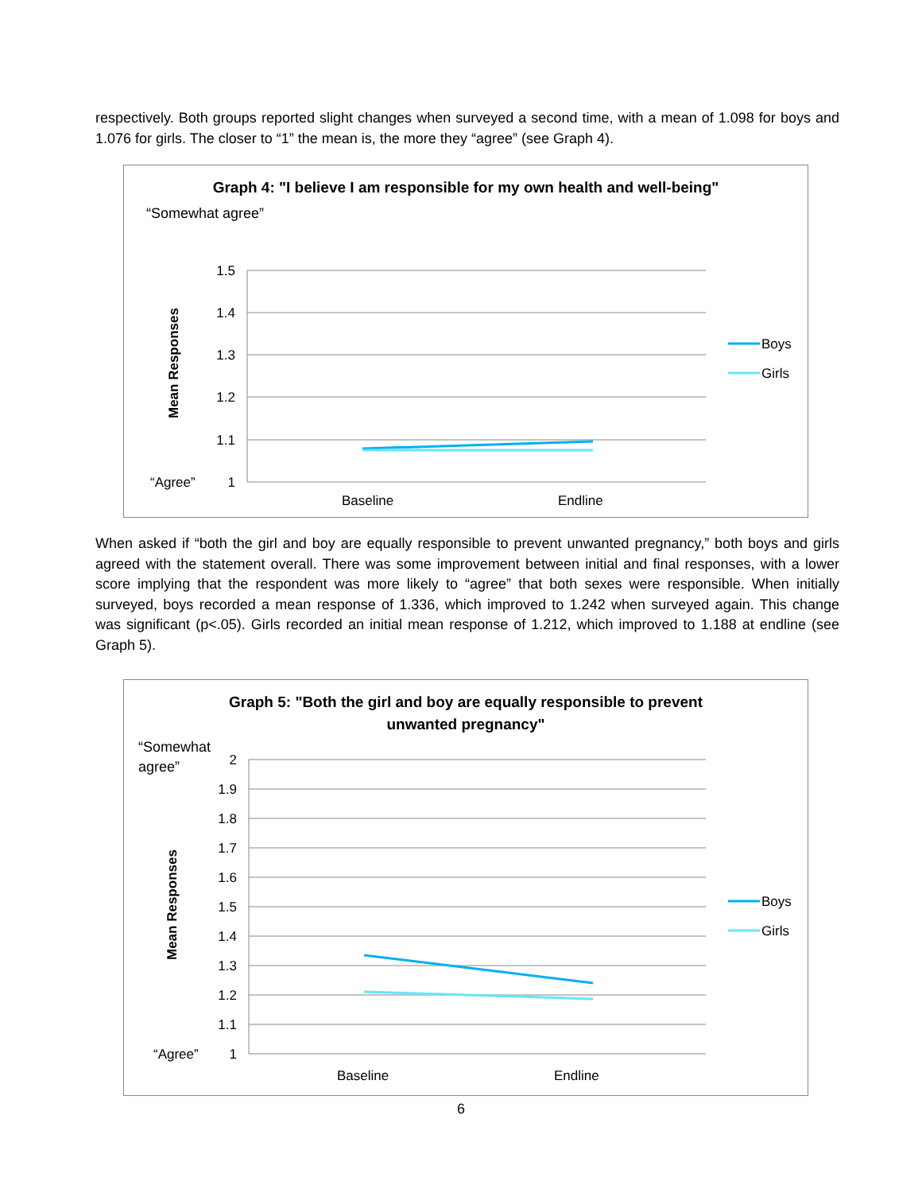respectively. Both groups reported slight changes when surveyed a second time, with a mean of 1.098 for boys and 1.076 for girls. The closer to “1” the mean is, the more they “agree” (see Graph 4).
Graph 4: "I believe I am responsible for my own health and well-being"
“Somewhat agree”
1.5
1.4
1.3
1.2
1.1
1
“Agree”
Mean Responses
Baseline
Endline
Boys
Girls
When asked if “both the girl and boy are equally responsible to prevent unwanted pregnancy,” both boys and girls agreed with the statement overall. There was some improvement between initial and final responses, with a lower score implying that the respondent was more likely to “agree” that both sexes were responsible. When initially surveyed, boys recorded a mean response of 1.336, which improved to 1.242 when surveyed again. This change was significant (p<.05). Girls recorded an initial mean response of 1.212, which improved to 1.188 at endline (see Graph 5).
Graph 5: "Both the girl and boy are equally responsible to prevent
unwanted pregnancy"
“Somewhat
agree”
2
1.9
1.8
1.7
1.6
1.5
1.4
1.3
1.2
1.1
1
“Agree”
Mean Responses
Baseline
Endline
Boys
Girls
6